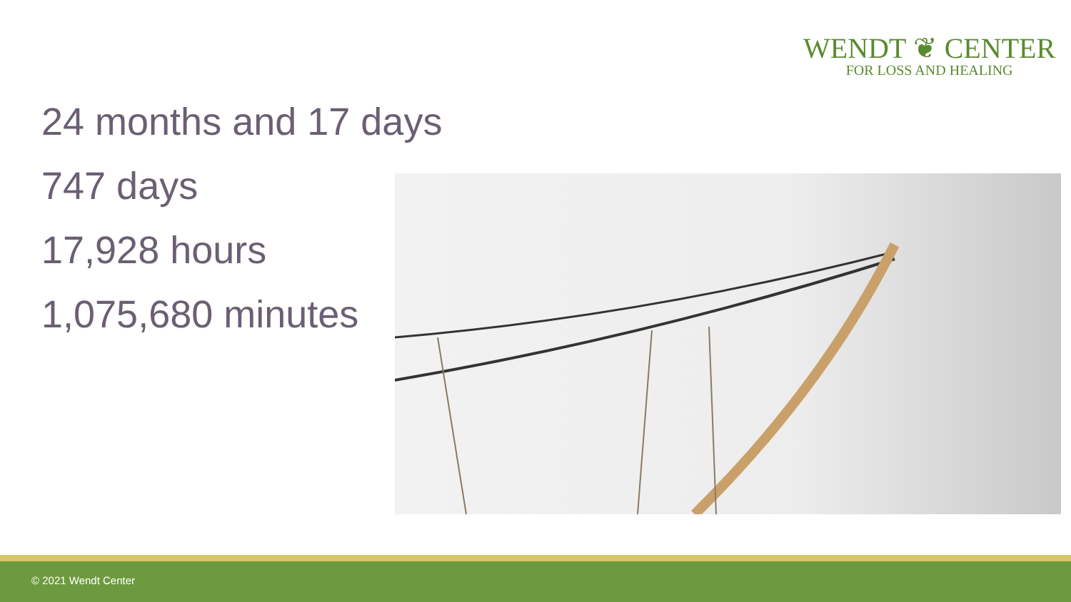WENDT ❦ CENTER
FOR LOSS AND HEALING
24 months and 17 days
747 days
17,928 hours
1,075,680 minutes
© 2021 Wendt Center